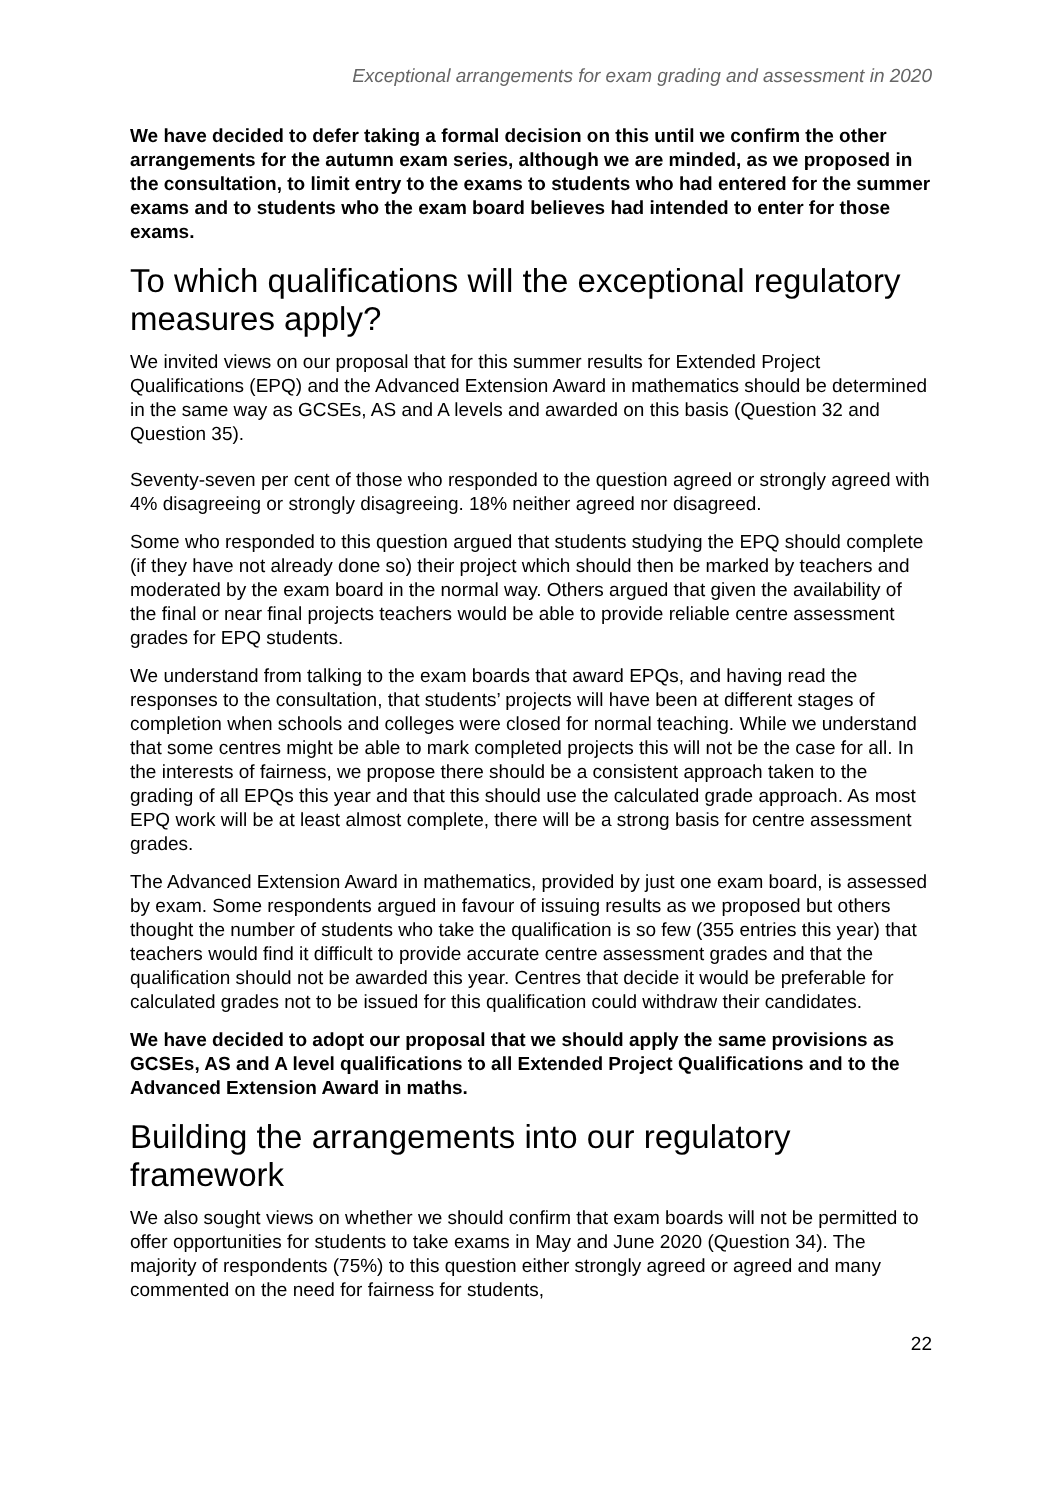Exceptional arrangements for exam grading and assessment in 2020
We have decided to defer taking a formal decision on this until we confirm the other arrangements for the autumn exam series, although we are minded, as we proposed in the consultation, to limit entry to the exams to students who had entered for the summer exams and to students who the exam board believes had intended to enter for those exams.
To which qualifications will the exceptional regulatory measures apply?
We invited views on our proposal that for this summer results for Extended Project Qualifications (EPQ) and the Advanced Extension Award in mathematics should be determined in the same way as GCSEs, AS and A levels and awarded on this basis (Question 32 and Question 35).
Seventy-seven per cent of those who responded to the question agreed or strongly agreed with 4% disagreeing or strongly disagreeing. 18% neither agreed nor disagreed.
Some who responded to this question argued that students studying the EPQ should complete (if they have not already done so) their project which should then be marked by teachers and moderated by the exam board in the normal way. Others argued that given the availability of the final or near final projects teachers would be able to provide reliable centre assessment grades for EPQ students.
We understand from talking to the exam boards that award EPQs, and having read the responses to the consultation, that students’ projects will have been at different stages of completion when schools and colleges were closed for normal teaching. While we understand that some centres might be able to mark completed projects this will not be the case for all. In the interests of fairness, we propose there should be a consistent approach taken to the grading of all EPQs this year and that this should use the calculated grade approach. As most EPQ work will be at least almost complete, there will be a strong basis for centre assessment grades.
The Advanced Extension Award in mathematics, provided by just one exam board, is assessed by exam. Some respondents argued in favour of issuing results as we proposed but others thought the number of students who take the qualification is so few (355 entries this year) that teachers would find it difficult to provide accurate centre assessment grades and that the qualification should not be awarded this year. Centres that decide it would be preferable for calculated grades not to be issued for this qualification could withdraw their candidates.
We have decided to adopt our proposal that we should apply the same provisions as GCSEs, AS and A level qualifications to all Extended Project Qualifications and to the Advanced Extension Award in maths.
Building the arrangements into our regulatory framework
We also sought views on whether we should confirm that exam boards will not be permitted to offer opportunities for students to take exams in May and June 2020 (Question 34). The majority of respondents (75%) to this question either strongly agreed or agreed and many commented on the need for fairness for students,
22